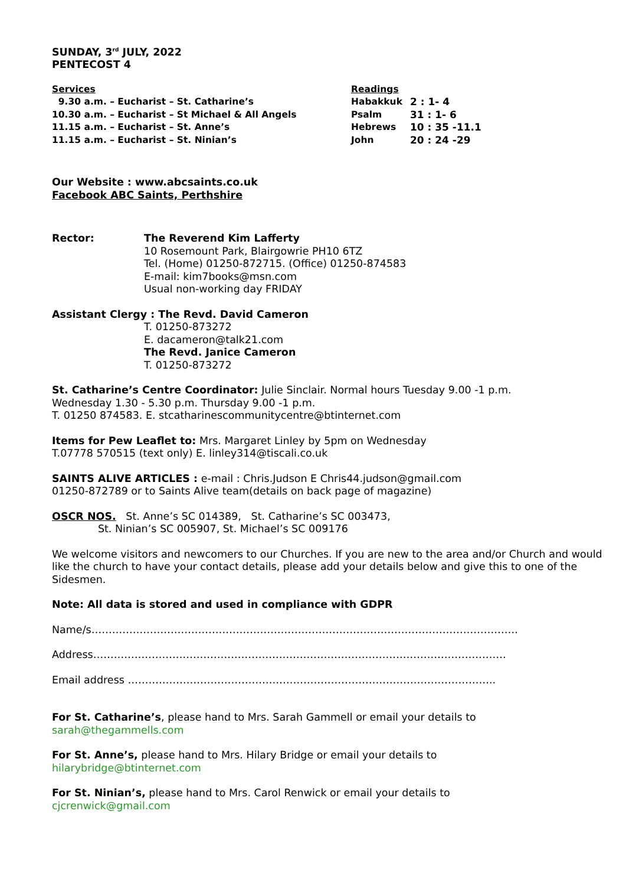SUNDAY, 3<sup>rd</sup> JULY, 2022
PENTECOST 4
Services
9.30 a.m. – Eucharist – St. Catharine’s
10.30 a.m. – Eucharist – St Michael & All Angels
11.15 a.m. – Eucharist – St. Anne’s
11.15 a.m. – Eucharist – St. Ninian’s
Readings
Habakkuk 2 : 1- 4
Psalm 31 : 1- 6
Hebrews 10 : 35 -11.1
John 20 : 24 -29
Our Website : www.abcsaints.co.uk
Facebook ABC Saints, Perthshire
Rector: The Reverend Kim Lafferty
10 Rosemount Park, Blairgowrie PH10 6TZ
Tel. (Home) 01250-872715. (Office) 01250-874583
E-mail: kim7books@msn.com
Usual non-working day FRIDAY
Assistant Clergy : The Revd. David Cameron
T. 01250-873272
E. dacameron@talk21.com
The Revd. Janice Cameron
T. 01250-873272
St. Catharine’s Centre Coordinator: Julie Sinclair. Normal hours Tuesday 9.00 -1 p.m.
Wednesday 1.30 - 5.30 p.m. Thursday 9.00 -1 p.m.
T. 01250 874583. E. stcatharinescommunitycentre@btinternet.com
Items for Pew Leaflet to: Mrs. Margaret Linley by 5pm on Wednesday
T.07778 570515 (text only) E. linley314@tiscali.co.uk
SAINTS ALIVE ARTICLES : e-mail : Chris.Judson E Chris44.judson@gmail.com
01250-872789 or to Saints Alive team(details on back page of magazine)
OSCR NOS. St. Anne’s SC 014389, St. Catharine’s SC 003473,
St. Ninian’s SC 005907, St. Michael’s SC 009176
We welcome visitors and newcomers to our Churches. If you are new to the area and/or Church and would like the church to have your contact details, please add your details below and give this to one of the Sidesmen.
Note: All data is stored and used in compliance with GDPR
Name/s…………………………………………………………………………………………………………….
Address…………………………………………………………………………………………………………
Email address ……………………………………………………………………………………………..
For St. Catharine’s, please hand to Mrs. Sarah Gammell or email your details to
sarah@thegammells.com
For St. Anne’s, please hand to Mrs. Hilary Bridge or email your details to
hilarybridge@btinternet.com
For St. Ninian’s, please hand to Mrs. Carol Renwick or email your details to
cjcrenwick@gmail.com